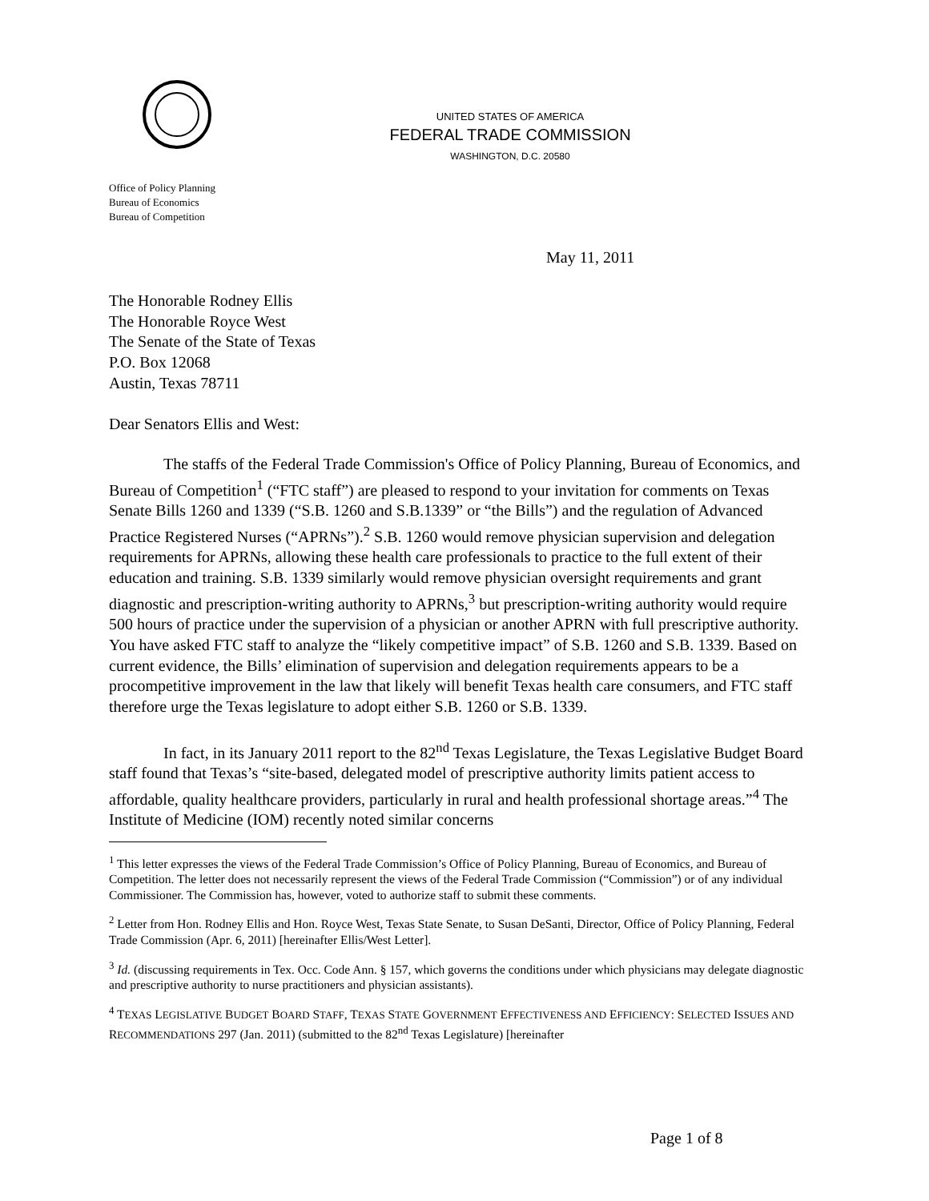UNITED STATES OF AMERICA
FEDERAL TRADE COMMISSION
WASHINGTON, D.C. 20580
Office of Policy Planning
Bureau of Economics
Bureau of Competition
May 11, 2011
The Honorable Rodney Ellis
The Honorable Royce West
The Senate of the State of Texas
P.O. Box 12068
Austin, Texas 78711
Dear Senators Ellis and West:
The staffs of the Federal Trade Commission's Office of Policy Planning, Bureau of Economics, and Bureau of Competition<sup>1</sup> (“FTC staff”) are pleased to respond to your invitation for comments on Texas Senate Bills 1260 and 1339 (“S.B. 1260 and S.B.1339” or “the Bills”) and the regulation of Advanced Practice Registered Nurses (“APRNs”).<sup>2</sup> S.B. 1260 would remove physician supervision and delegation requirements for APRNs, allowing these health care professionals to practice to the full extent of their education and training. S.B. 1339 similarly would remove physician oversight requirements and grant diagnostic and prescription-writing authority to APRNs,<sup>3</sup> but prescription-writing authority would require 500 hours of practice under the supervision of a physician or another APRN with full prescriptive authority. You have asked FTC staff to analyze the “likely competitive impact” of S.B. 1260 and S.B. 1339. Based on current evidence, the Bills’ elimination of supervision and delegation requirements appears to be a procompetitive improvement in the law that likely will benefit Texas health care consumers, and FTC staff therefore urge the Texas legislature to adopt either S.B. 1260 or S.B. 1339.
In fact, in its January 2011 report to the 82<sup>nd</sup> Texas Legislature, the Texas Legislative Budget Board staff found that Texas’s “site-based, delegated model of prescriptive authority limits patient access to affordable, quality healthcare providers, particularly in rural and health professional shortage areas.”<sup>4</sup> The Institute of Medicine (IOM) recently noted similar concerns
<sup>1</sup> This letter expresses the views of the Federal Trade Commission’s Office of Policy Planning, Bureau of Economics, and Bureau of Competition. The letter does not necessarily represent the views of the Federal Trade Commission (“Commission”) or of any individual Commissioner. The Commission has, however, voted to authorize staff to submit these comments.
<sup>2</sup> Letter from Hon. Rodney Ellis and Hon. Royce West, Texas State Senate, to Susan DeSanti, Director, Office of Policy Planning, Federal Trade Commission (Apr. 6, 2011) [hereinafter Ellis/West Letter].
<sup>3</sup> Id. (discussing requirements in Tex. Occ. Code Ann. § 157, which governs the conditions under which physicians may delegate diagnostic and prescriptive authority to nurse practitioners and physician assistants).
<sup>4</sup> TEXAS LEGISLATIVE BUDGET BOARD STAFF, TEXAS STATE GOVERNMENT EFFECTIVENESS AND EFFICIENCY: SELECTED ISSUES AND RECOMMENDATIONS 297 (Jan. 2011) (submitted to the 82<sup>nd</sup> Texas Legislature) [hereinafter
Page 1 of 8